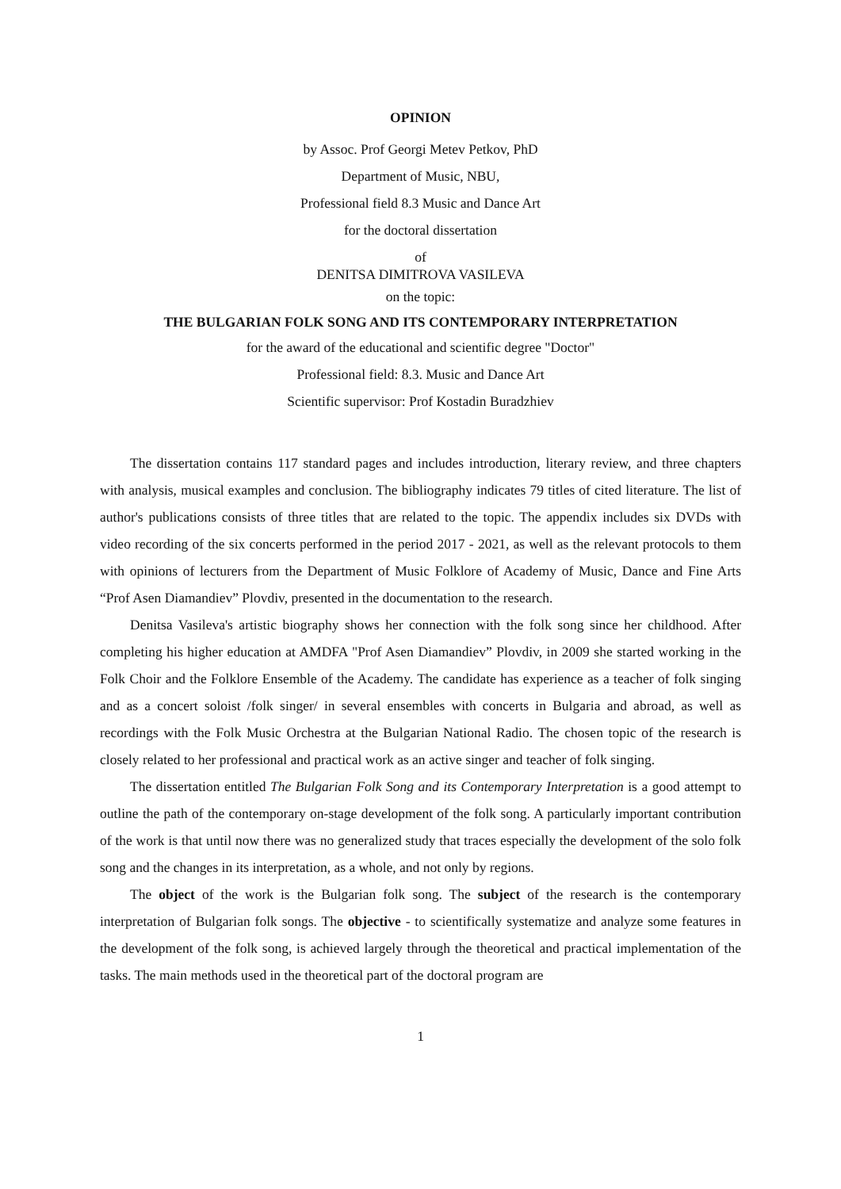OPINION
by Assoc. Prof Georgi Metev Petkov, PhD
Department of Music, NBU,
Professional field 8.3 Music and Dance Art
for the doctoral dissertation
of
DENITSA DIMITROVA VASILEVA
on the topic:
THE BULGARIAN FOLK SONG AND ITS CONTEMPORARY INTERPRETATION
for the award of the educational and scientific degree "Doctor"
Professional field: 8.3. Music and Dance Art
Scientific supervisor: Prof Kostadin Buradzhiev
The dissertation contains 117 standard pages and includes introduction, literary review, and three chapters with analysis, musical examples and conclusion. The bibliography indicates 79 titles of cited literature. The list of author's publications consists of three titles that are related to the topic. The appendix includes six DVDs with video recording of the six concerts performed in the period 2017 - 2021, as well as the relevant protocols to them with opinions of lecturers from the Department of Music Folklore of Academy of Music, Dance and Fine Arts “Prof Asen Diamandiev” Plovdiv, presented in the documentation to the research.
Denitsa Vasileva's artistic biography shows her connection with the folk song since her childhood. After completing his higher education at AMDFA "Prof Asen Diamandiev” Plovdiv, in 2009 she started working in the Folk Choir and the Folklore Ensemble of the Academy. The candidate has experience as a teacher of folk singing and as a concert soloist /folk singer/ in several ensembles with concerts in Bulgaria and abroad, as well as recordings with the Folk Music Orchestra at the Bulgarian National Radio. The chosen topic of the research is closely related to her professional and practical work as an active singer and teacher of folk singing.
The dissertation entitled The Bulgarian Folk Song and its Contemporary Interpretation is a good attempt to outline the path of the contemporary on-stage development of the folk song. A particularly important contribution of the work is that until now there was no generalized study that traces especially the development of the solo folk song and the changes in its interpretation, as a whole, and not only by regions.
The object of the work is the Bulgarian folk song. The subject of the research is the contemporary interpretation of Bulgarian folk songs. The objective - to scientifically systematize and analyze some features in the development of the folk song, is achieved largely through the theoretical and practical implementation of the tasks. The main methods used in the theoretical part of the doctoral program are
1